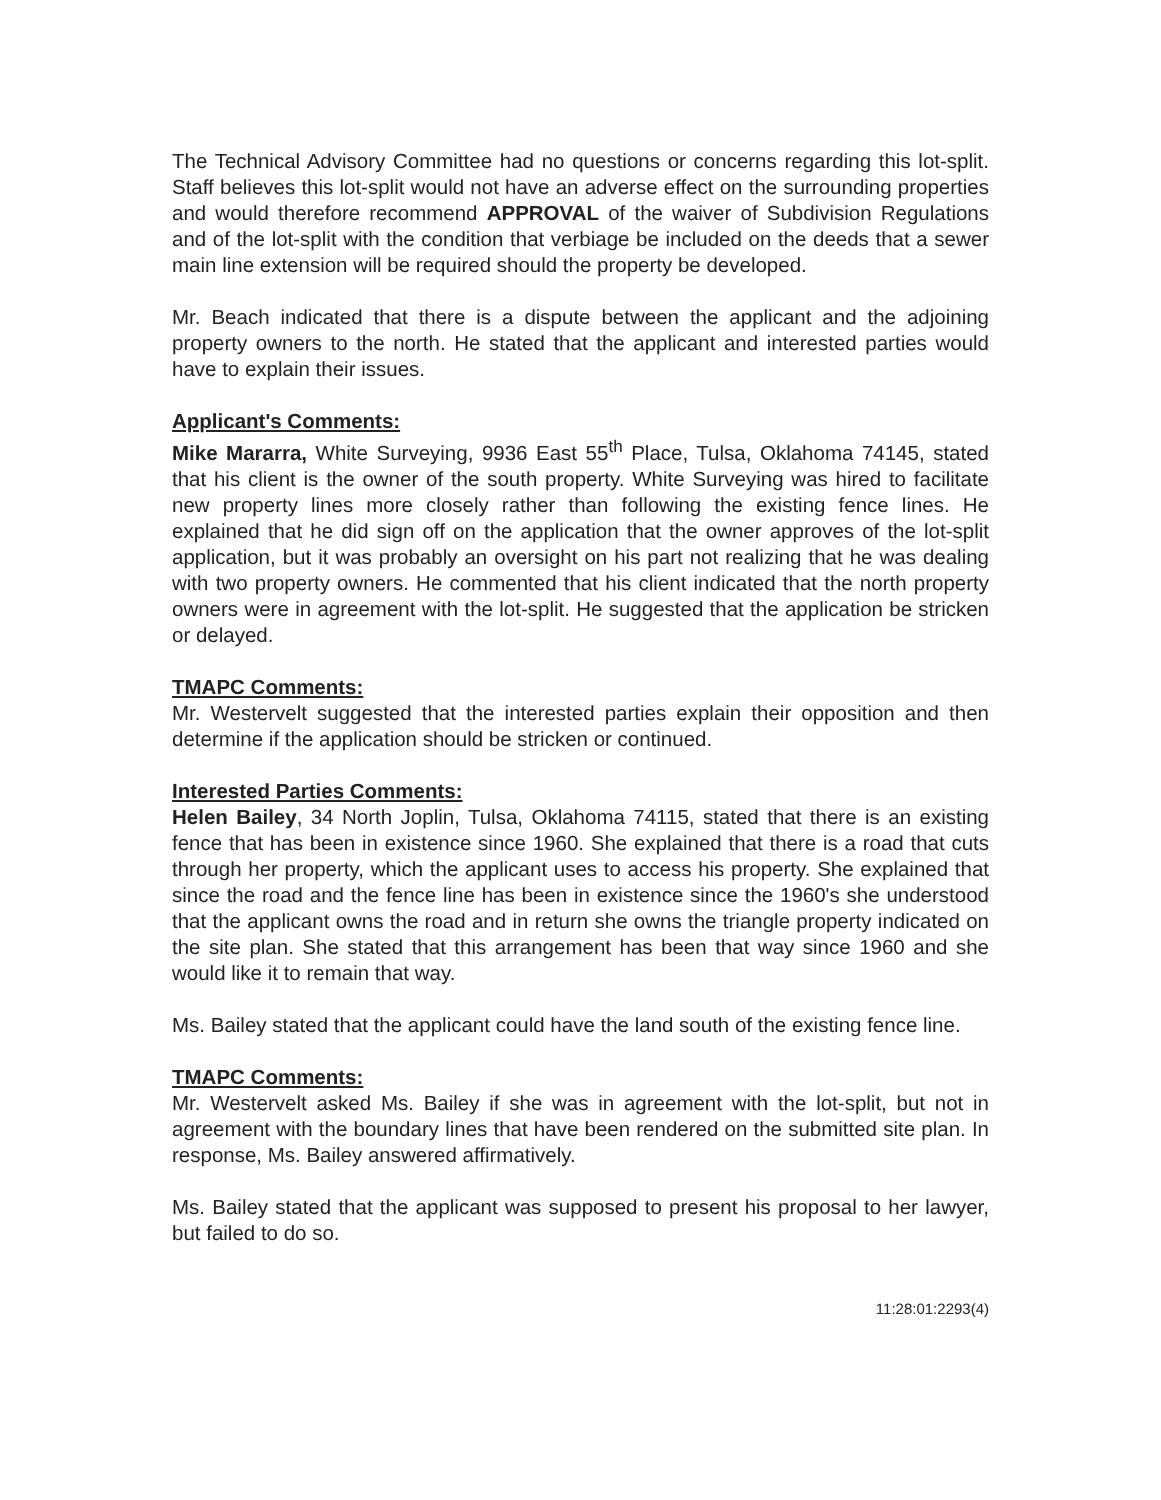The Technical Advisory Committee had no questions or concerns regarding this lot-split. Staff believes this lot-split would not have an adverse effect on the surrounding properties and would therefore recommend APPROVAL of the waiver of Subdivision Regulations and of the lot-split with the condition that verbiage be included on the deeds that a sewer main line extension will be required should the property be developed.
Mr. Beach indicated that there is a dispute between the applicant and the adjoining property owners to the north. He stated that the applicant and interested parties would have to explain their issues.
Applicant's Comments:
Mike Mararra, White Surveying, 9936 East 55<sup>th</sup> Place, Tulsa, Oklahoma 74145, stated that his client is the owner of the south property. White Surveying was hired to facilitate new property lines more closely rather than following the existing fence lines. He explained that he did sign off on the application that the owner approves of the lot-split application, but it was probably an oversight on his part not realizing that he was dealing with two property owners. He commented that his client indicated that the north property owners were in agreement with the lot-split. He suggested that the application be stricken or delayed.
TMAPC Comments:
Mr. Westervelt suggested that the interested parties explain their opposition and then determine if the application should be stricken or continued.
Interested Parties Comments:
Helen Bailey, 34 North Joplin, Tulsa, Oklahoma 74115, stated that there is an existing fence that has been in existence since 1960. She explained that there is a road that cuts through her property, which the applicant uses to access his property. She explained that since the road and the fence line has been in existence since the 1960's she understood that the applicant owns the road and in return she owns the triangle property indicated on the site plan. She stated that this arrangement has been that way since 1960 and she would like it to remain that way.
Ms. Bailey stated that the applicant could have the land south of the existing fence line.
TMAPC Comments:
Mr. Westervelt asked Ms. Bailey if she was in agreement with the lot-split, but not in agreement with the boundary lines that have been rendered on the submitted site plan. In response, Ms. Bailey answered affirmatively.
Ms. Bailey stated that the applicant was supposed to present his proposal to her lawyer, but failed to do so.
11:28:01:2293(4)